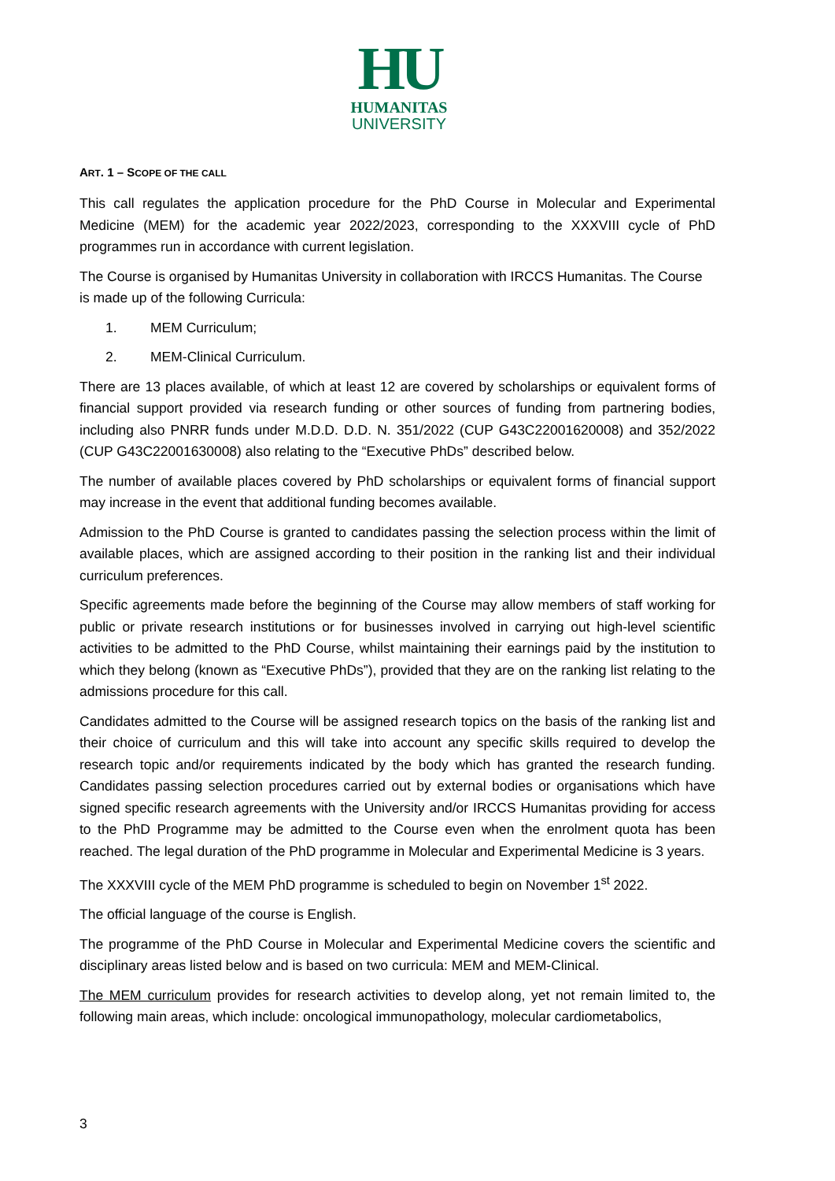HU
HUMANITAS
UNIVERSITY
ART. 1 – SCOPE OF THE CALL
This call regulates the application procedure for the PhD Course in Molecular and Experimental Medicine (MEM) for the academic year 2022/2023, corresponding to the XXXVIII cycle of PhD programmes run in accordance with current legislation.
The Course is organised by Humanitas University in collaboration with IRCCS Humanitas. The Course is made up of the following Curricula:
1. MEM Curriculum;
2. MEM-Clinical Curriculum.
There are 13 places available, of which at least 12 are covered by scholarships or equivalent forms of financial support provided via research funding or other sources of funding from partnering bodies, including also PNRR funds under M.D.D. D.D. N. 351/2022 (CUP G43C22001620008) and 352/2022 (CUP G43C22001630008) also relating to the “Executive PhDs” described below.
The number of available places covered by PhD scholarships or equivalent forms of financial support may increase in the event that additional funding becomes available.
Admission to the PhD Course is granted to candidates passing the selection process within the limit of available places, which are assigned according to their position in the ranking list and their individual curriculum preferences.
Specific agreements made before the beginning of the Course may allow members of staff working for public or private research institutions or for businesses involved in carrying out high-level scientific activities to be admitted to the PhD Course, whilst maintaining their earnings paid by the institution to which they belong (known as “Executive PhDs”), provided that they are on the ranking list relating to the admissions procedure for this call.
Candidates admitted to the Course will be assigned research topics on the basis of the ranking list and their choice of curriculum and this will take into account any specific skills required to develop the research topic and/or requirements indicated by the body which has granted the research funding. Candidates passing selection procedures carried out by external bodies or organisations which have signed specific research agreements with the University and/or IRCCS Humanitas providing for access to the PhD Programme may be admitted to the Course even when the enrolment quota has been reached. The legal duration of the PhD programme in Molecular and Experimental Medicine is 3 years.
The XXXVIII cycle of the MEM PhD programme is scheduled to begin on November 1<sup>st</sup> 2022.
The official language of the course is English.
The programme of the PhD Course in Molecular and Experimental Medicine covers the scientific and disciplinary areas listed below and is based on two curricula: MEM and MEM-Clinical.
The MEM curriculum provides for research activities to develop along, yet not remain limited to, the following main areas, which include: oncological immunopathology, molecular cardiometabolics,
3